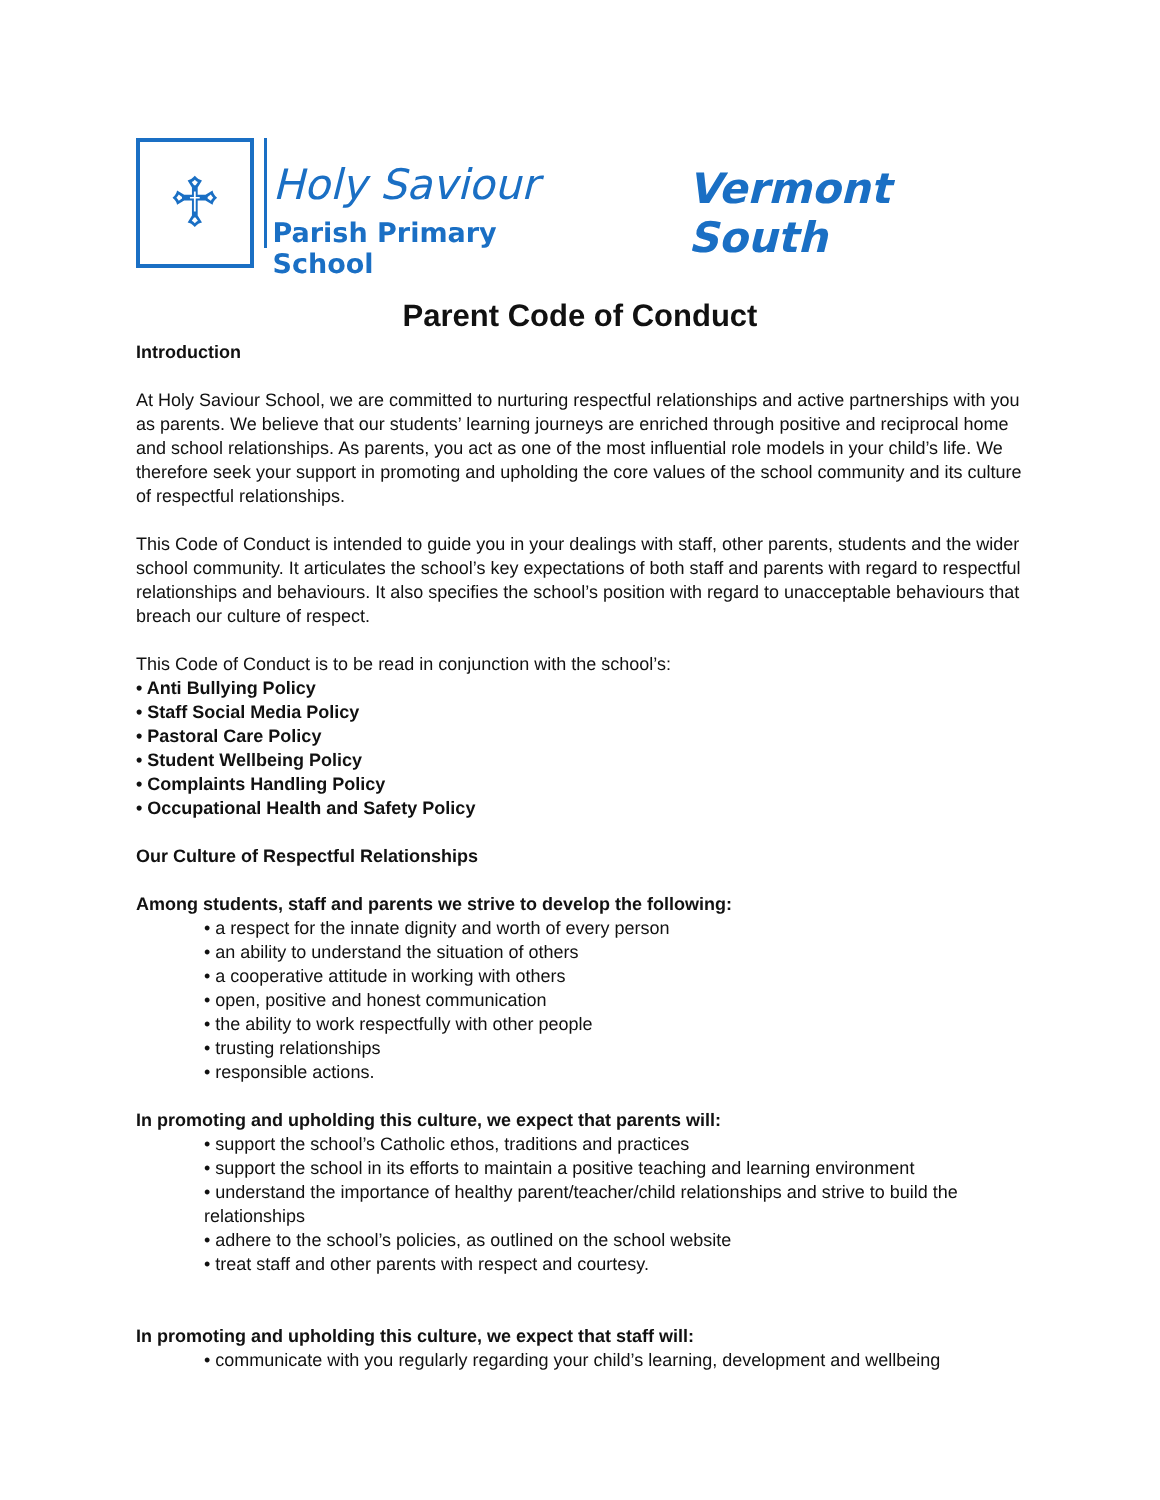♱
Holy Saviour
Parish Primary School
Vermont South
Parent Code of Conduct
Introduction
At Holy Saviour School, we are committed to nurturing respectful relationships and active partnerships with you as parents. We believe that our students’ learning journeys are enriched through positive and reciprocal home and school relationships. As parents, you act as one of the most influential role models in your child’s life. We therefore seek your support in promoting and upholding the core values of the school community and its culture of respectful relationships.
This Code of Conduct is intended to guide you in your dealings with staff, other parents, students and the wider school community. It articulates the school’s key expectations of both staff and parents with regard to respectful relationships and behaviours. It also specifies the school’s position with regard to unacceptable behaviours that breach our culture of respect.
This Code of Conduct is to be read in conjunction with the school’s:
• Anti Bullying Policy
• Staff Social Media Policy
• Pastoral Care Policy
• Student Wellbeing Policy
• Complaints Handling Policy
• Occupational Health and Safety Policy
Our Culture of Respectful Relationships
Among students, staff and parents we strive to develop the following:
• a respect for the innate dignity and worth of every person
• an ability to understand the situation of others
• a cooperative attitude in working with others
• open, positive and honest communication
• the ability to work respectfully with other people
• trusting relationships
• responsible actions.
In promoting and upholding this culture, we expect that parents will:
• support the school’s Catholic ethos, traditions and practices
• support the school in its efforts to maintain a positive teaching and learning environment
• understand the importance of healthy parent/teacher/child relationships and strive to build the relationships
• adhere to the school’s policies, as outlined on the school website
• treat staff and other parents with respect and courtesy.
In promoting and upholding this culture, we expect that staff will:
• communicate with you regularly regarding your child’s learning, development and wellbeing